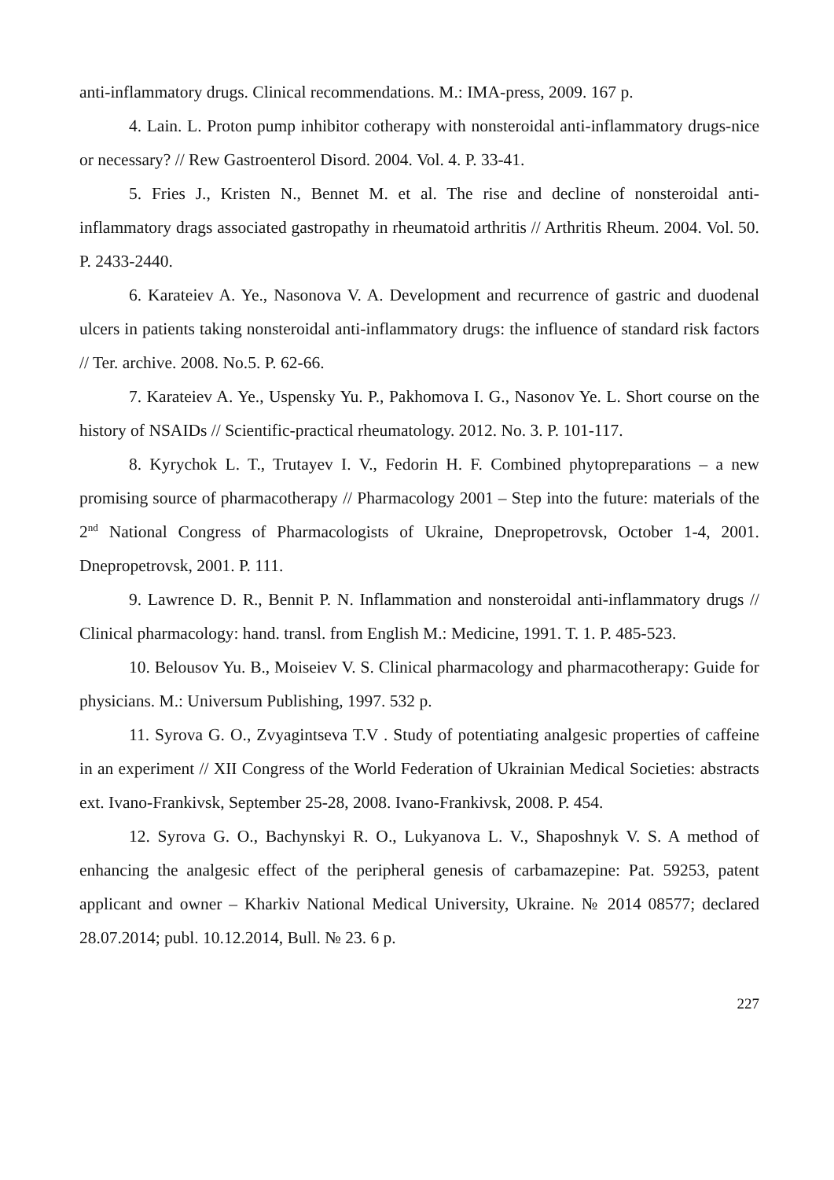anti-inflammatory drugs. Clinical recommendations. M.: IMA-press, 2009. 167 p.
4. Lain. L. Proton pump inhibitor cotherapy with nonsteroidal anti-inflammatory drugs-nice or necessary? // Rew Gastroenterol Disord. 2004. Vol. 4. P. 33-41.
5. Fries J., Kristen N., Bennet M. et al. The rise and decline of nonsteroidal anti-inflammatory drags associated gastropathy in rheumatoid arthritis // Arthritis Rheum. 2004. Vol. 50. P. 2433-2440.
6. Karateiev A. Ye., Nasonova V. A. Development and recurrence of gastric and duodenal ulcers in patients taking nonsteroidal anti-inflammatory drugs: the influence of standard risk factors // Ter. archive. 2008. No.5. P. 62-66.
7. Karateiev A. Ye., Uspensky Yu. P., Pakhomova I. G., Nasonov Ye. L. Short course on the history of NSAIDs // Scientific-practical rheumatology. 2012. No. 3. P. 101-117.
8. Kyrychok L. T., Trutayev I. V., Fedorin H. F. Combined phytopreparations – a new promising source of pharmacotherapy // Pharmacology 2001 – Step into the future: materials of the 2<sup>nd</sup> National Congress of Pharmacologists of Ukraine, Dnepropetrovsk, October 1-4, 2001. Dnepropetrovsk, 2001. P. 111.
9. Lawrence D. R., Bennit P. N. Inflammation and nonsteroidal anti-inflammatory drugs // Clinical pharmacology: hand. transl. from English M.: Medicine, 1991. T. 1. P. 485-523.
10. Belousov Yu. B., Moiseiev V. S. Clinical pharmacology and pharmacotherapy: Guide for physicians. M.: Universum Publishing, 1997. 532 p.
11. Syrova G. O., Zvyagintseva T.V . Study of potentiating analgesic properties of caffeine in an experiment // XII Congress of the World Federation of Ukrainian Medical Societies: abstracts ext. Ivano-Frankivsk, September 25-28, 2008. Ivano-Frankivsk, 2008. P. 454.
12. Syrova G. O., Bachynskyi R. O., Lukyanova L. V., Shaposhnyk V. S. A method of enhancing the analgesic effect of the peripheral genesis of carbamazepine: Pat. 59253, patent applicant and owner – Kharkiv National Medical University, Ukraine. № 2014 08577; declared 28.07.2014; publ. 10.12.2014, Bull. № 23. 6 p.
227